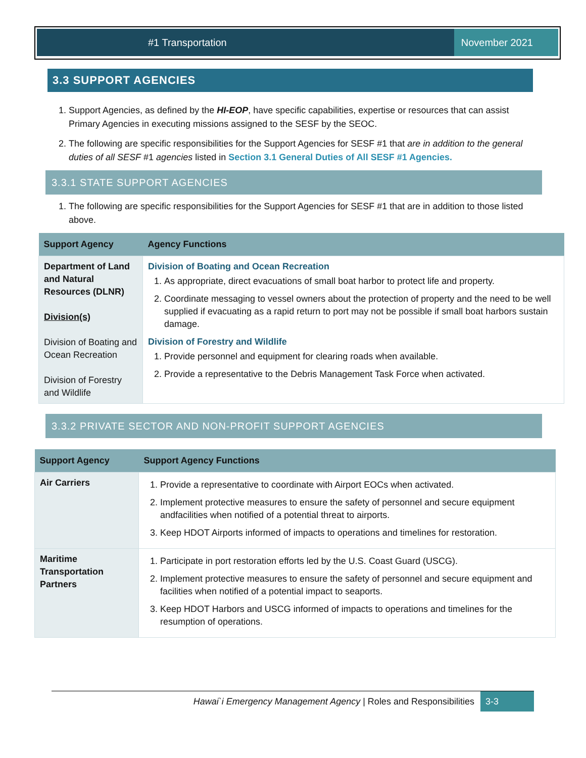#1 Transportation November 2021
3.3 SUPPORT AGENCIES
1. Support Agencies, as defined by the HI-EOP, have specific capabilities, expertise or resources that can assist Primary Agencies in executing missions assigned to the SESF by the SEOC.
2. The following are specific responsibilities for the Support Agencies for SESF #1 that are in addition to the general duties of all SESF #1 agencies listed in Section 3.1 General Duties of All SESF #1 Agencies.
3.3.1 STATE SUPPORT AGENCIES
1. The following are specific responsibilities for the Support Agencies for SESF #1 that are in addition to those listed above.
| Support Agency | Agency Functions |
| --- | --- |
| Department of Land and Natural Resources (DLNR) Division(s) Division of Boating and Ocean Recreation Division of Forestry and Wildlife | Division of Boating and Ocean Recreation 1. As appropriate, direct evacuations of small boat harbor to protect life and property. 2. Coordinate messaging to vessel owners about the protection of property and the need to be well supplied if evacuating as a rapid return to port may not be possible if small boat harbors sustain damage. Division of Forestry and Wildlife 1. Provide personnel and equipment for clearing roads when available. 2. Provide a representative to the Debris Management Task Force when activated. |
3.3.2 PRIVATE SECTOR AND NON-PROFIT SUPPORT AGENCIES
| Support Agency | Support Agency Functions |
| --- | --- |
| Air Carriers | 1. Provide a representative to coordinate with Airport EOCs when activated. 2. Implement protective measures to ensure the safety of personnel and secure equipment andfacilities when notified of a potential threat to airports. 3. Keep HDOT Airports informed of impacts to operations and timelines for restoration. |
| Maritime Transportation Partners | 1. Participate in port restoration efforts led by the U.S. Coast Guard (USCG). 2. Implement protective measures to ensure the safety of personnel and secure equipment and facilities when notified of a potential impact to seaports. 3. Keep HDOT Harbors and USCG informed of impacts to operations and timelines for the resumption of operations. |
Hawai`i Emergency Management Agency | Roles and Responsibilities 3-3